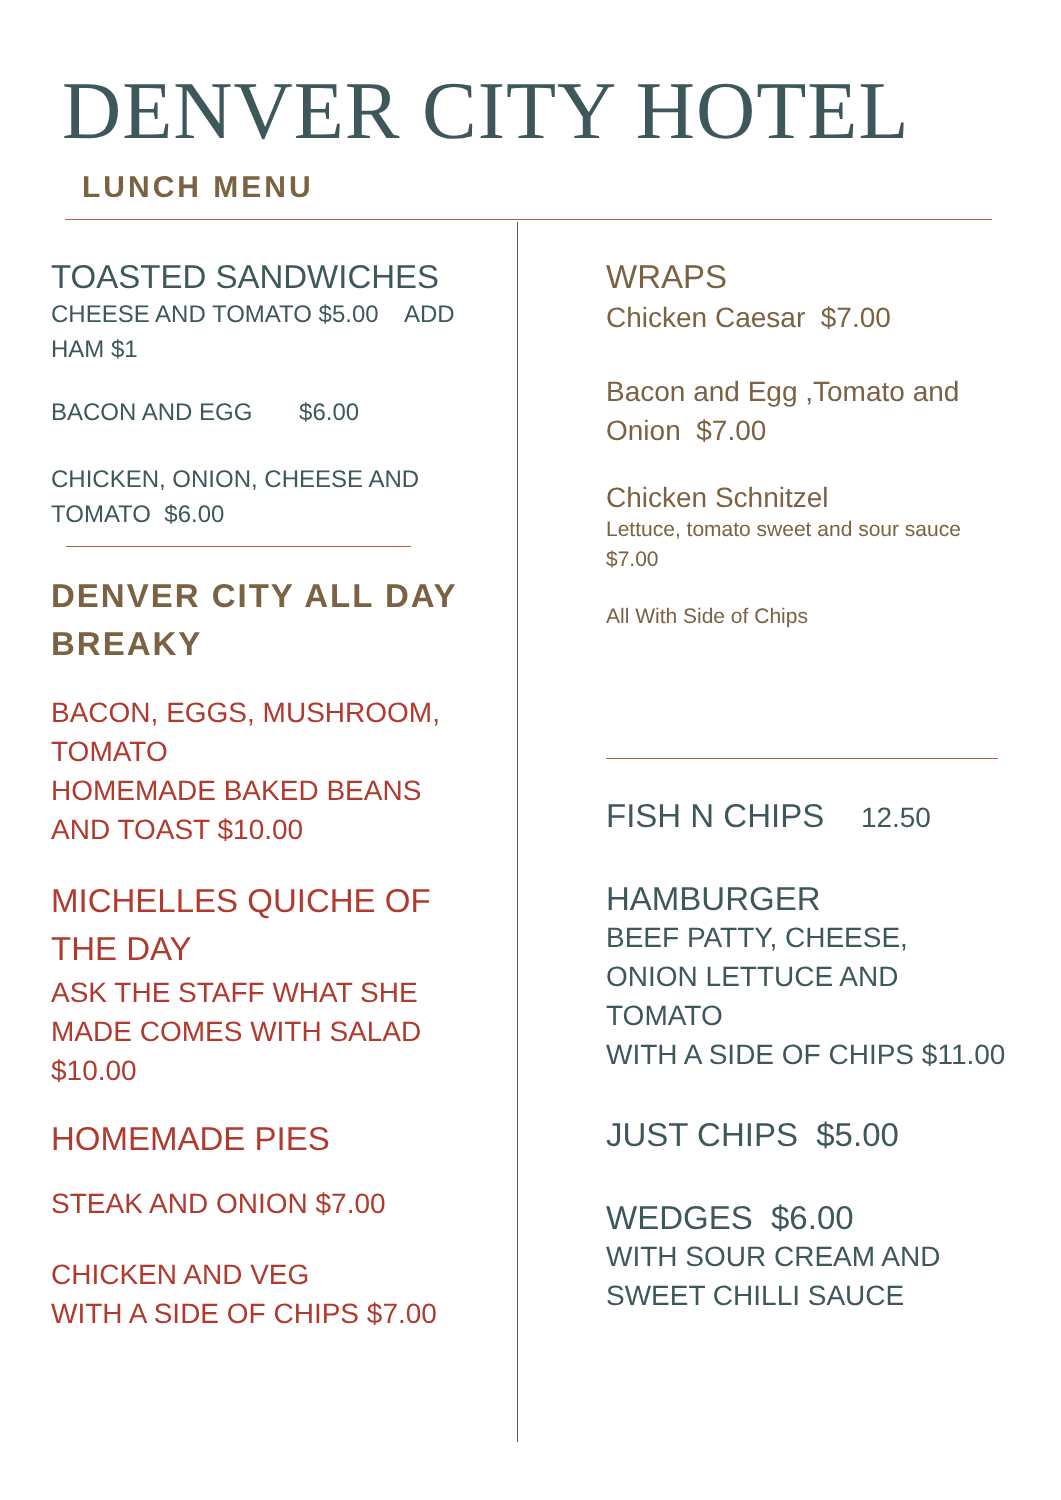DENVER CITY HOTEL
LUNCH MENU
TOASTED SANDWICHES
CHEESE AND TOMATO $5.00 ADD HAM $1
BACON AND EGG $6.00
CHICKEN, ONION, CHEESE AND TOMATO $6.00
DENVER CITY ALL DAY BREAKY
BACON, EGGS, MUSHROOM, TOMATO
HOMEMADE BAKED BEANS AND TOAST $10.00
MICHELLES QUICHE OF THE DAY
ASK THE STAFF WHAT SHE MADE COMES WITH SALAD $10.00
HOMEMADE PIES
STEAK AND ONION $7.00
CHICKEN AND VEG
WITH A SIDE OF CHIPS $7.00
WRAPS
Chicken Caesar $7.00
Bacon and Egg ,Tomato and Onion $7.00
Chicken Schnitzel
Lettuce, tomato sweet and sour sauce $7.00
All With Side of Chips
FISH N CHIPS 12.50
HAMBURGER
BEEF PATTY, CHEESE, ONION LETTUCE AND TOMATO
WITH A SIDE OF CHIPS $11.00
JUST CHIPS $5.00
WEDGES $6.00
WITH SOUR CREAM AND SWEET CHILLI SAUCE